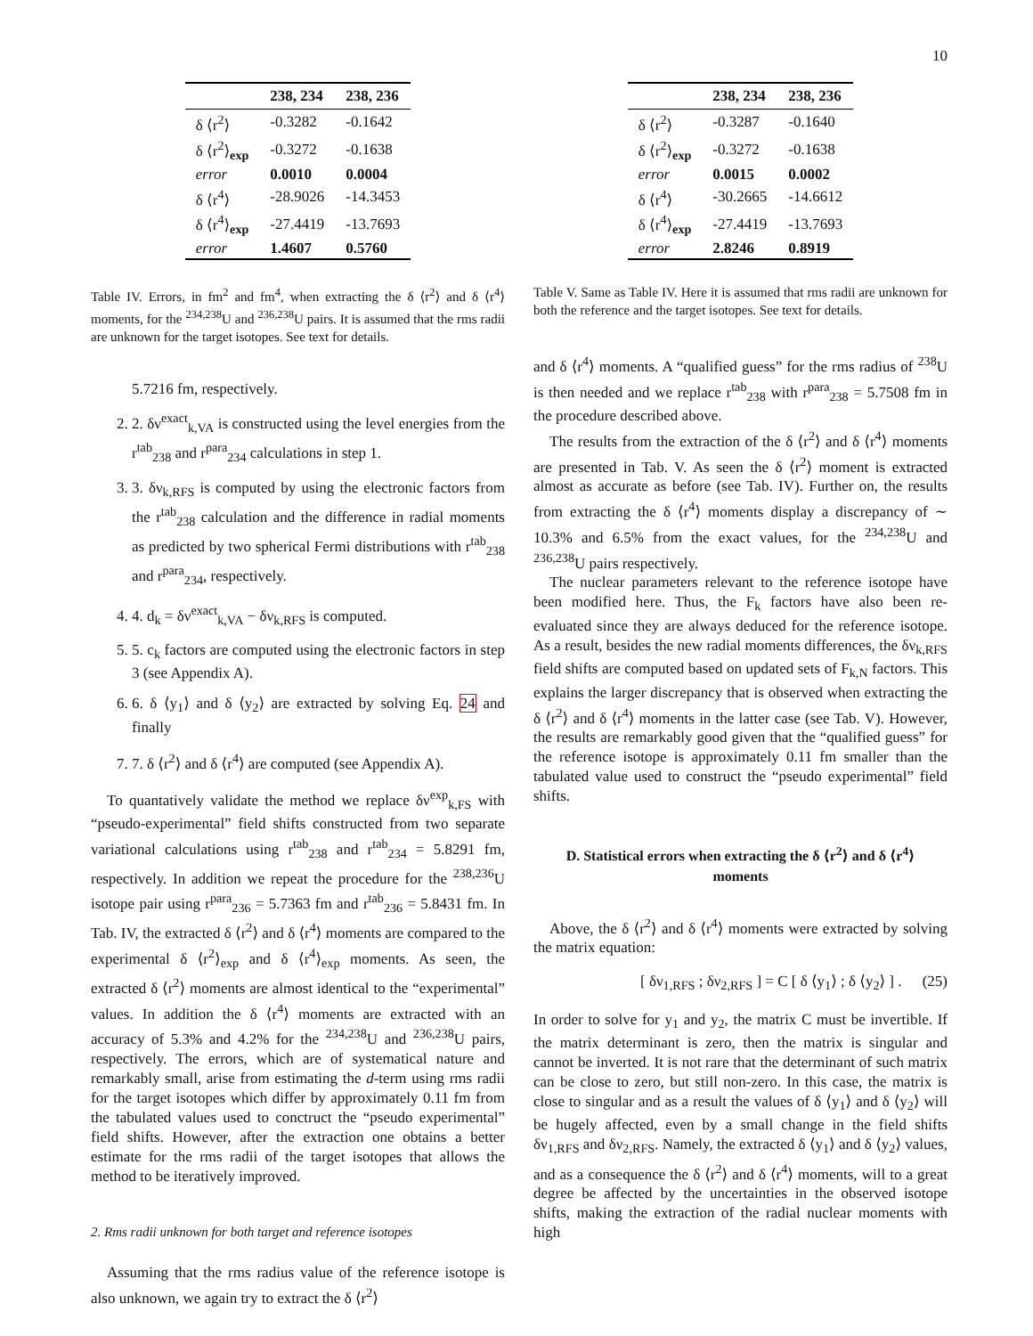10
| | 238, 234 | 238, 236 |
| --- | --- | --- |
| δ ⟨r<sup>2</sup>⟩ | -0.3282 | -0.1642 |
| δ ⟨r<sup>2</sup>⟩<sub>exp</sub> | -0.3272 | -0.1638 |
| error | 0.0010 | 0.0004 |
| δ ⟨r<sup>4</sup>⟩ | -28.9026 | -14.3453 |
| δ ⟨r<sup>4</sup>⟩<sub>exp</sub> | -27.4419 | -13.7693 |
| error | 1.4607 | 0.5760 |
Table IV. Errors, in fm<sup>2</sup> and fm<sup>4</sup>, when extracting the δ ⟨r<sup>2</sup>⟩ and δ ⟨r<sup>4</sup>⟩ moments, for the <sup>234,238</sup>U and <sup>236,238</sup>U pairs. It is assumed that the rms radii are unknown for the target isotopes. See text for details.
5.7216 fm, respectively.
2. 2. δν<sup>exact</sup><sub>k,VA</sub> is constructed using the level energies from the r<sup>tab</sup><sub>238</sub> and r<sup>para</sup><sub>234</sub> calculations in step 1.
3. 3. δν<sub>k,RFS</sub> is computed by using the electronic factors from the r<sup>tab</sup><sub>238</sub> calculation and the difference in radial moments as predicted by two spherical Fermi distributions with r<sup>tab</sup><sub>238</sub> and r<sup>para</sup><sub>234</sub>, respectively.
4. 4. d<sub>k</sub> = δν<sup>exact</sup><sub>k,VA</sub> − δν<sub>k,RFS</sub> is computed.
5. 5. c<sub>k</sub> factors are computed using the electronic factors in step 3 (see Appendix A).
6. 6. δ ⟨y<sub>1</sub>⟩ and δ ⟨y<sub>2</sub>⟩ are extracted by solving Eq. 24 and finally
7. 7. δ ⟨r<sup>2</sup>⟩ and δ ⟨r<sup>4</sup>⟩ are computed (see Appendix A).
To quantatively validate the method we replace δν<sup>exp</sup><sub>k,FS</sub> with “pseudo-experimental” field shifts constructed from two separate variational calculations using r<sup>tab</sup><sub>238</sub> and r<sup>tab</sup><sub>234</sub> = 5.8291 fm, respectively. In addition we repeat the procedure for the <sup>238,236</sup>U isotope pair using r<sup>para</sup><sub>236</sub> = 5.7363 fm and r<sup>tab</sup><sub>236</sub> = 5.8431 fm. In Tab. IV, the extracted δ ⟨r<sup>2</sup>⟩ and δ ⟨r<sup>4</sup>⟩ moments are compared to the experimental δ ⟨r<sup>2</sup>⟩<sub>exp</sub> and δ ⟨r<sup>4</sup>⟩<sub>exp</sub> moments. As seen, the extracted δ ⟨r<sup>2</sup>⟩ moments are almost identical to the “experimental” values. In addition the δ ⟨r<sup>4</sup>⟩ moments are extracted with an accuracy of 5.3% and 4.2% for the <sup>234,238</sup>U and <sup>236,238</sup>U pairs, respectively. The errors, which are of systematical nature and remarkably small, arise from estimating the d-term using rms radii for the target isotopes which differ by approximately 0.11 fm from the tabulated values used to conctruct the “pseudo experimental” field shifts. However, after the extraction one obtains a better estimate for the rms radii of the target isotopes that allows the method to be iteratively improved.
2. Rms radii unknown for both target and reference isotopes
Assuming that the rms radius value of the reference isotope is also unknown, we again try to extract the δ ⟨r<sup>2</sup>⟩
| | 238, 234 | 238, 236 |
| --- | --- | --- |
| δ ⟨r<sup>2</sup>⟩ | -0.3287 | -0.1640 |
| δ ⟨r<sup>2</sup>⟩<sub>exp</sub> | -0.3272 | -0.1638 |
| error | 0.0015 | 0.0002 |
| δ ⟨r<sup>4</sup>⟩ | -30.2665 | -14.6612 |
| δ ⟨r<sup>4</sup>⟩<sub>exp</sub> | -27.4419 | -13.7693 |
| error | 2.8246 | 0.8919 |
Table V. Same as Table IV. Here it is assumed that rms radii are unknown for both the reference and the target isotopes. See text for details.
and δ ⟨r<sup>4</sup>⟩ moments. A “qualified guess” for the rms radius of <sup>238</sup>U is then needed and we replace r<sup>tab</sup><sub>238</sub> with r<sup>para</sup><sub>238</sub> = 5.7508 fm in the procedure described above.
The results from the extraction of the δ ⟨r<sup>2</sup>⟩ and δ ⟨r<sup>4</sup>⟩ moments are presented in Tab. V. As seen the δ ⟨r<sup>2</sup>⟩ moment is extracted almost as accurate as before (see Tab. IV). Further on, the results from extracting the δ ⟨r<sup>4</sup>⟩ moments display a discrepancy of ∼ 10.3% and 6.5% from the exact values, for the <sup>234,238</sup>U and <sup>236,238</sup>U pairs respectively.
The nuclear parameters relevant to the reference isotope have been modified here. Thus, the F<sub>k</sub> factors have also been re-evaluated since they are always deduced for the reference isotope. As a result, besides the new radial moments differences, the δν<sub>k,RFS</sub> field shifts are computed based on updated sets of F<sub>k,N</sub> factors. This explains the larger discrepancy that is observed when extracting the δ ⟨r<sup>2</sup>⟩ and δ ⟨r<sup>4</sup>⟩ moments in the latter case (see Tab. V). However, the results are remarkably good given that the “qualified guess” for the reference isotope is approximately 0.11 fm smaller than the tabulated value used to construct the “pseudo experimental” field shifts.
D. Statistical errors when extracting the δ ⟨r<sup>2</sup>⟩ and δ ⟨r<sup>4</sup>⟩ moments
Above, the δ ⟨r<sup>2</sup>⟩ and δ ⟨r<sup>4</sup>⟩ moments were extracted by solving the matrix equation:
[ δν<sub>1,RFS</sub> ; δν<sub>2,RFS</sub> ] = C [ δ ⟨y<sub>1</sub>⟩ ; δ ⟨y<sub>2</sub>⟩ ] . (25)
In order to solve for y<sub>1</sub> and y<sub>2</sub>, the matrix C must be invertible. If the matrix determinant is zero, then the matrix is singular and cannot be inverted. It is not rare that the determinant of such matrix can be close to zero, but still non-zero. In this case, the matrix is close to singular and as a result the values of δ ⟨y<sub>1</sub>⟩ and δ ⟨y<sub>2</sub>⟩ will be hugely affected, even by a small change in the field shifts δν<sub>1,RFS</sub> and δν<sub>2,RFS</sub>. Namely, the extracted δ ⟨y<sub>1</sub>⟩ and δ ⟨y<sub>2</sub>⟩ values, and as a consequence the δ ⟨r<sup>2</sup>⟩ and δ ⟨r<sup>4</sup>⟩ moments, will to a great degree be affected by the uncertainties in the observed isotope shifts, making the extraction of the radial nuclear moments with high